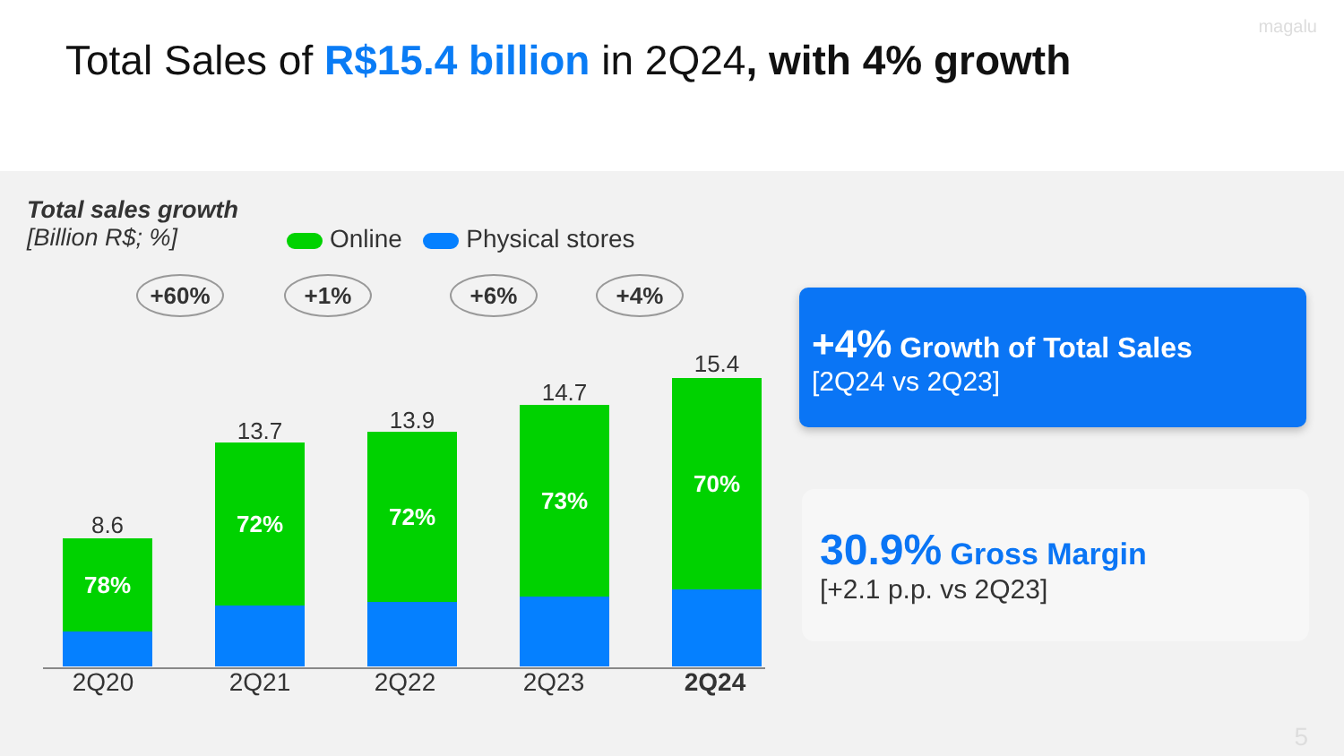Total Sales of R$15.4 billion in 2Q24, with 4% growth
magalu
Total sales growth
[Billion R$; %]
Online Physical stores
+60% +1% +6% +4%
8.6
78%
13.7
72%
13.9
72%
14.7
73%
15.4
70%
2Q20 2Q21 2Q22 2Q23 2Q24
+4% Growth of Total Sales
[2Q24 vs 2Q23]
30.9% Gross Margin
[+2.1 p.p. vs 2Q23]
5